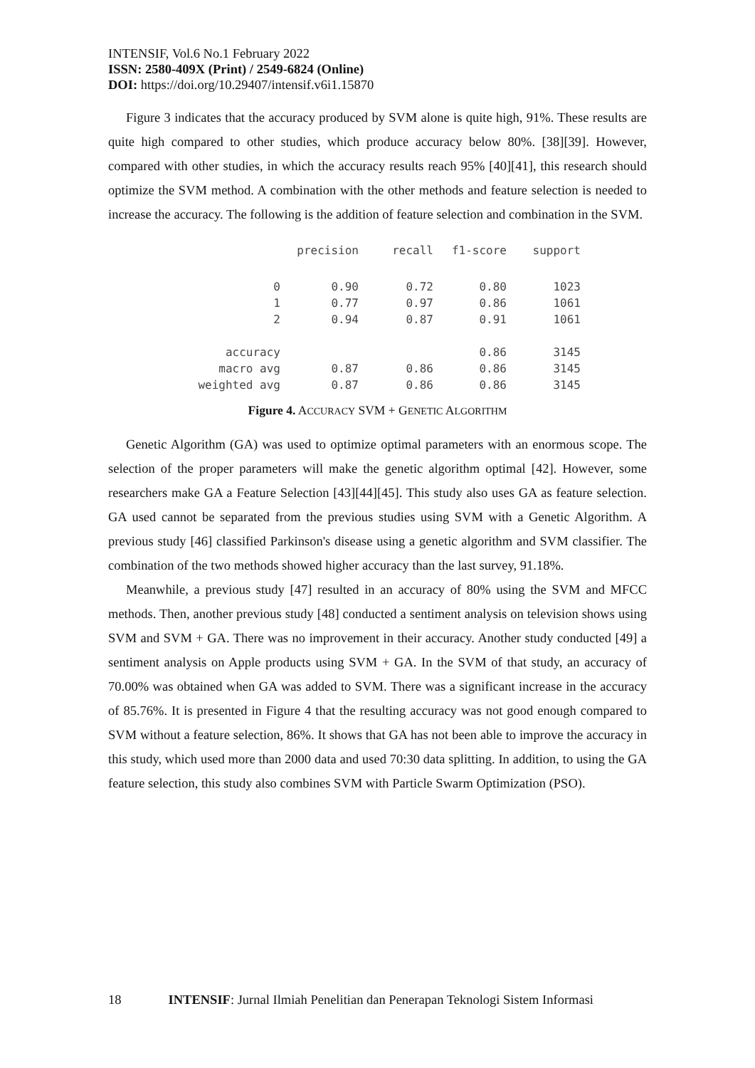INTENSIF, Vol.6 No.1 February 2022
ISSN: 2580-409X (Print) / 2549-6824 (Online)
DOI: https://doi.org/10.29407/intensif.v6i1.15870
Figure 3 indicates that the accuracy produced by SVM alone is quite high, 91%. These results are quite high compared to other studies, which produce accuracy below 80%. [38][39]. However, compared with other studies, in which the accuracy results reach 95% [40][41], this research should optimize the SVM method. A combination with the other methods and feature selection is needed to increase the accuracy. The following is the addition of feature selection and combination in the SVM.
| | precision | recall | f1-score | support |
| --- | --- | --- | --- | --- |
| 0 | 0.90 | 0.72 | 0.80 | 1023 |
| 1 | 0.77 | 0.97 | 0.86 | 1061 |
| 2 | 0.94 | 0.87 | 0.91 | 1061 |
| accuracy | | | 0.86 | 3145 |
| macro avg | 0.87 | 0.86 | 0.86 | 3145 |
| weighted avg | 0.87 | 0.86 | 0.86 | 3145 |
Figure 4. ACCURACY SVM + GENETIC ALGORITHM
Genetic Algorithm (GA) was used to optimize optimal parameters with an enormous scope. The selection of the proper parameters will make the genetic algorithm optimal [42]. However, some researchers make GA a Feature Selection [43][44][45]. This study also uses GA as feature selection. GA used cannot be separated from the previous studies using SVM with a Genetic Algorithm. A previous study [46] classified Parkinson's disease using a genetic algorithm and SVM classifier. The combination of the two methods showed higher accuracy than the last survey, 91.18%.
Meanwhile, a previous study [47] resulted in an accuracy of 80% using the SVM and MFCC methods. Then, another previous study [48] conducted a sentiment analysis on television shows using SVM and SVM + GA. There was no improvement in their accuracy. Another study conducted [49] a sentiment analysis on Apple products using SVM + GA. In the SVM of that study, an accuracy of 70.00% was obtained when GA was added to SVM. There was a significant increase in the accuracy of 85.76%. It is presented in Figure 4 that the resulting accuracy was not good enough compared to SVM without a feature selection, 86%. It shows that GA has not been able to improve the accuracy in this study, which used more than 2000 data and used 70:30 data splitting. In addition, to using the GA feature selection, this study also combines SVM with Particle Swarm Optimization (PSO).
18 INTENSIF: Jurnal Ilmiah Penelitian dan Penerapan Teknologi Sistem Informasi